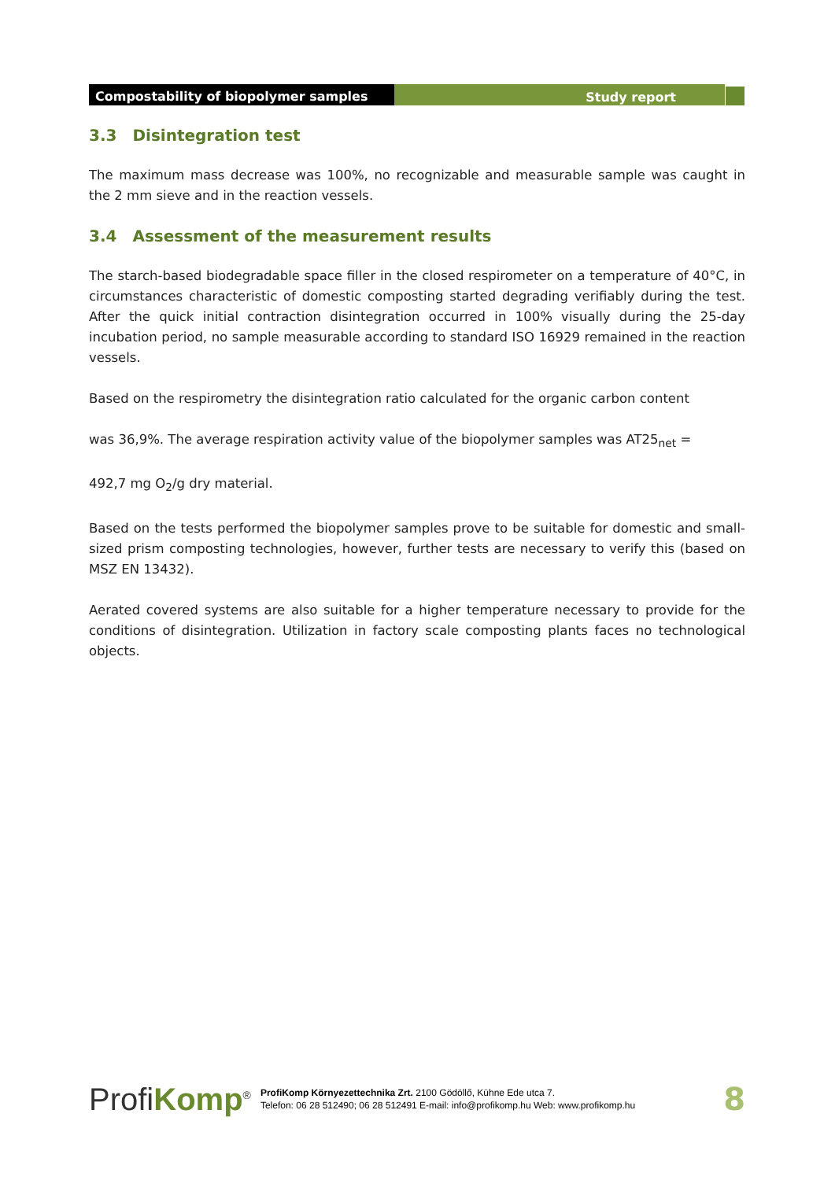Compostability of biopolymer samples Study report
3.3 Disintegration test
The maximum mass decrease was 100%, no recognizable and measurable sample was caught in the 2 mm sieve and in the reaction vessels.
3.4 Assessment of the measurement results
The starch-based biodegradable space filler in the closed respirometer on a temperature of 40°C, in circumstances characteristic of domestic composting started degrading verifiably during the test. After the quick initial contraction disintegration occurred in 100% visually during the 25-day incubation period, no sample measurable according to standard ISO 16929 remained in the reaction vessels.
Based on the respirometry the disintegration ratio calculated for the organic carbon content
was 36,9%. The average respiration activity value of the biopolymer samples was AT25<sub>net</sub> =
492,7 mg O<sub>2</sub>/g dry material.
Based on the tests performed the biopolymer samples prove to be suitable for domestic and small-sized prism composting technologies, however, further tests are necessary to verify this (based on MSZ EN 13432).
Aerated covered systems are also suitable for a higher temperature necessary to provide for the conditions of disintegration. Utilization in factory scale composting plants faces no technological objects.
ProfiKomp<sup>®</sup>
ProfiKomp Környezettechnika Zrt. 2100 Gödöllő, Kühne Ede utca 7.
Telefon: 06 28 512490; 06 28 512491 E-mail: info@profikomp.hu Web: www.profikomp.hu
8